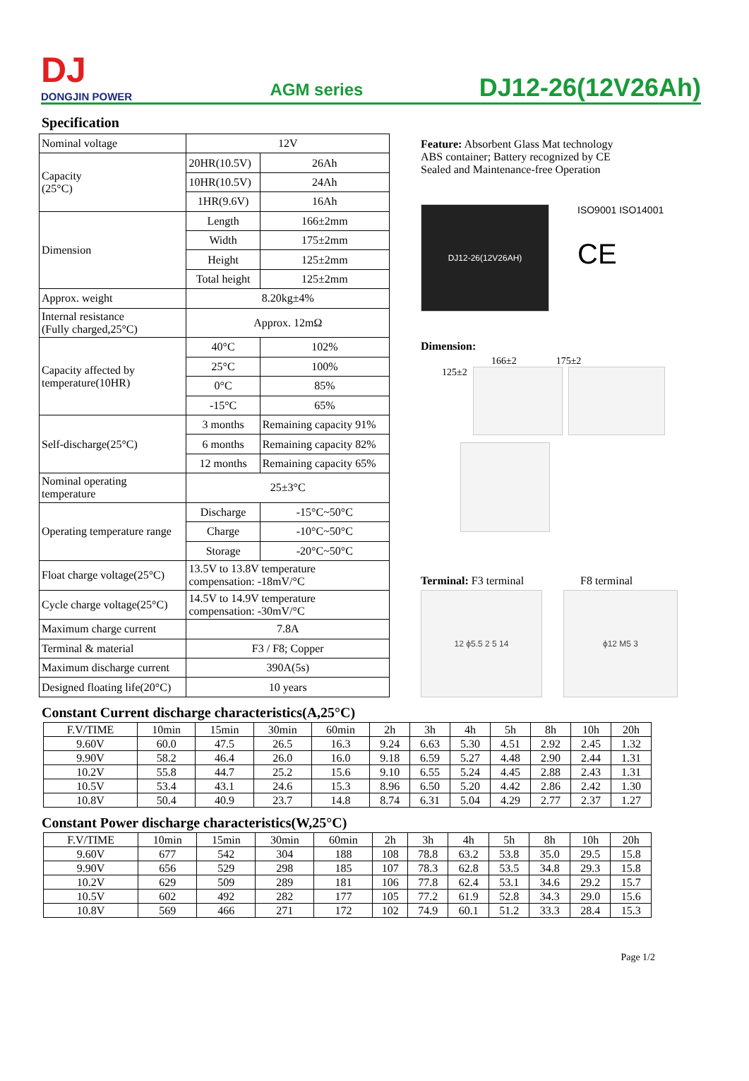DJ
DONGJIN POWER
AGM series
DJ12-26(12V26Ah)
Specification
| Nominal voltage | 12V | |
| Capacity (25°C) | 20HR(10.5V) | 26Ah |
| | 10HR(10.5V) | 24Ah |
| | 1HR(9.6V) | 16Ah |
| Dimension | Length | 166±2mm |
| | Width | 175±2mm |
| | Height | 125±2mm |
| | Total height | 125±2mm |
| Approx. weight | 8.20kg±4% | |
| Internal resistance (Fully charged,25°C) | Approx. 12mΩ | |
| Capacity affected by temperature(10HR) | 40°C | 102% |
| | 25°C | 100% |
| | 0°C | 85% |
| | -15°C | 65% |
| Self-discharge(25°C) | 3 months | Remaining capacity 91% |
| | 6 months | Remaining capacity 82% |
| | 12 months | Remaining capacity 65% |
| Nominal operating temperature | 25±3°C | |
| Operating temperature range | Discharge | -15°C~50°C |
| | Charge | -10°C~50°C |
| | Storage | -20°C~50°C |
| Float charge voltage(25°C) | 13.5V to 13.8V temperature compensation: -18mV/°C | |
| Cycle charge voltage(25°C) | 14.5V to 14.9V temperature compensation: -30mV/°C | |
| Maximum charge current | 7.8A | |
| Terminal & material | F3 / F8; Copper | |
| Maximum discharge current | 390A(5s) | |
| Designed floating life(20°C) | 10 years | |
Feature: Absorbent Glass Mat technology
ABS container; Battery recognized by CE
Sealed and Maintenance-free Operation
DJ12-26(12V26AH)
ISO9001 ISO14001
CE
Dimension:
166±2 175±2
125±2
Terminal: F3 terminal F8 terminal
12 ϕ5.5 2 5 14 ϕ12 M5 3
Constant Current discharge characteristics(A,25°C)
| F.V/TIME | 10min | 15min | 30min | 60min | 2h | 3h | 4h | 5h | 8h | 10h | 20h |
| 9.60V | 60.0 | 47.5 | 26.5 | 16.3 | 9.24 | 6.63 | 5.30 | 4.51 | 2.92 | 2.45 | 1.32 |
| 9.90V | 58.2 | 46.4 | 26.0 | 16.0 | 9.18 | 6.59 | 5.27 | 4.48 | 2.90 | 2.44 | 1.31 |
| 10.2V | 55.8 | 44.7 | 25.2 | 15.6 | 9.10 | 6.55 | 5.24 | 4.45 | 2.88 | 2.43 | 1.31 |
| 10.5V | 53.4 | 43.1 | 24.6 | 15.3 | 8.96 | 6.50 | 5.20 | 4.42 | 2.86 | 2.42 | 1.30 |
| 10.8V | 50.4 | 40.9 | 23.7 | 14.8 | 8.74 | 6.31 | 5.04 | 4.29 | 2.77 | 2.37 | 1.27 |
Constant Power discharge characteristics(W,25°C)
| F.V/TIME | 10min | 15min | 30min | 60min | 2h | 3h | 4h | 5h | 8h | 10h | 20h |
| 9.60V | 677 | 542 | 304 | 188 | 108 | 78.8 | 63.2 | 53.8 | 35.0 | 29.5 | 15.8 |
| 9.90V | 656 | 529 | 298 | 185 | 107 | 78.3 | 62.8 | 53.5 | 34.8 | 29.3 | 15.8 |
| 10.2V | 629 | 509 | 289 | 181 | 106 | 77.8 | 62.4 | 53.1 | 34.6 | 29.2 | 15.7 |
| 10.5V | 602 | 492 | 282 | 177 | 105 | 77.2 | 61.9 | 52.8 | 34.3 | 29.0 | 15.6 |
| 10.8V | 569 | 466 | 271 | 172 | 102 | 74.9 | 60.1 | 51.2 | 33.3 | 28.4 | 15.3 |
Page 1/2